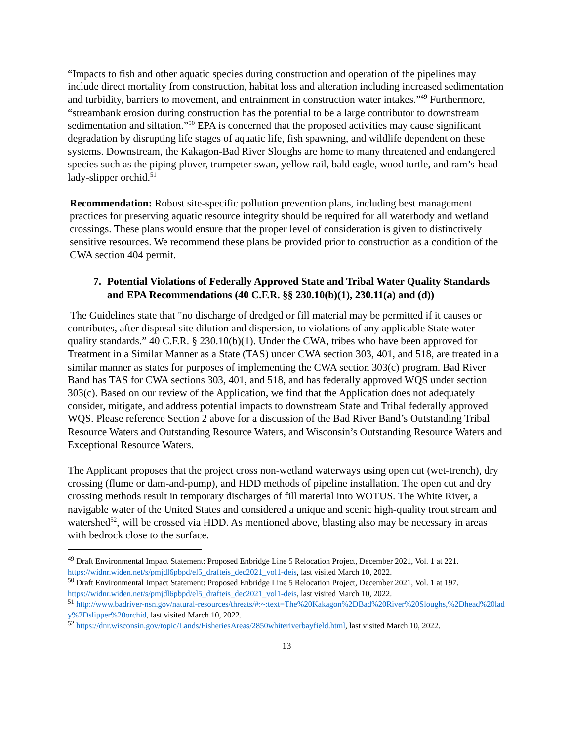“Impacts to fish and other aquatic species during construction and operation of the pipelines may include direct mortality from construction, habitat loss and alteration including increased sedimentation and turbidity, barriers to movement, and entrainment in construction water intakes.”<sup>49</sup> Furthermore, “streambank erosion during construction has the potential to be a large contributor to downstream sedimentation and siltation.”<sup>50</sup> EPA is concerned that the proposed activities may cause significant degradation by disrupting life stages of aquatic life, fish spawning, and wildlife dependent on these systems. Downstream, the Kakagon-Bad River Sloughs are home to many threatened and endangered species such as the piping plover, trumpeter swan, yellow rail, bald eagle, wood turtle, and ram’s-head lady-slipper orchid.<sup>51</sup>
Recommendation: Robust site-specific pollution prevention plans, including best management practices for preserving aquatic resource integrity should be required for all waterbody and wetland crossings. These plans would ensure that the proper level of consideration is given to distinctively sensitive resources. We recommend these plans be provided prior to construction as a condition of the CWA section 404 permit.
7. Potential Violations of Federally Approved State and Tribal Water Quality Standards and EPA Recommendations (40 C.F.R. §§ 230.10(b)(1), 230.11(a) and (d))
The Guidelines state that "no discharge of dredged or fill material may be permitted if it causes or contributes, after disposal site dilution and dispersion, to violations of any applicable State water quality standards.” 40 C.F.R. § 230.10(b)(1). Under the CWA, tribes who have been approved for Treatment in a Similar Manner as a State (TAS) under CWA section 303, 401, and 518, are treated in a similar manner as states for purposes of implementing the CWA section 303(c) program. Bad River Band has TAS for CWA sections 303, 401, and 518, and has federally approved WQS under section 303(c). Based on our review of the Application, we find that the Application does not adequately consider, mitigate, and address potential impacts to downstream State and Tribal federally approved WQS. Please reference Section 2 above for a discussion of the Bad River Band’s Outstanding Tribal Resource Waters and Outstanding Resource Waters, and Wisconsin’s Outstanding Resource Waters and Exceptional Resource Waters.
The Applicant proposes that the project cross non-wetland waterways using open cut (wet-trench), dry crossing (flume or dam-and-pump), and HDD methods of pipeline installation. The open cut and dry crossing methods result in temporary discharges of fill material into WOTUS. The White River, a navigable water of the United States and considered a unique and scenic high-quality trout stream and watershed<sup>52</sup>, will be crossed via HDD. As mentioned above, blasting also may be necessary in areas with bedrock close to the surface.
<sup>49</sup> Draft Environmental Impact Statement: Proposed Enbridge Line 5 Relocation Project, December 2021, Vol. 1 at 221. https://widnr.widen.net/s/pmjdl6pbpd/el5_drafteis_dec2021_vol1-deis, last visited March 10, 2022.
<sup>50</sup> Draft Environmental Impact Statement: Proposed Enbridge Line 5 Relocation Project, December 2021, Vol. 1 at 197. https://widnr.widen.net/s/pmjdl6pbpd/el5_drafteis_dec2021_vol1-deis, last visited March 10, 2022.
<sup>51</sup> http://www.badriver-nsn.gov/natural-resources/threats/#:~:text=The%20Kakagon%2DBad%20River%20Sloughs,%2Dhead%20lady%2Dslipper%20orchid, last visited March 10, 2022.
<sup>52</sup> https://dnr.wisconsin.gov/topic/Lands/FisheriesAreas/2850whiteriverbayfield.html, last visited March 10, 2022.
13